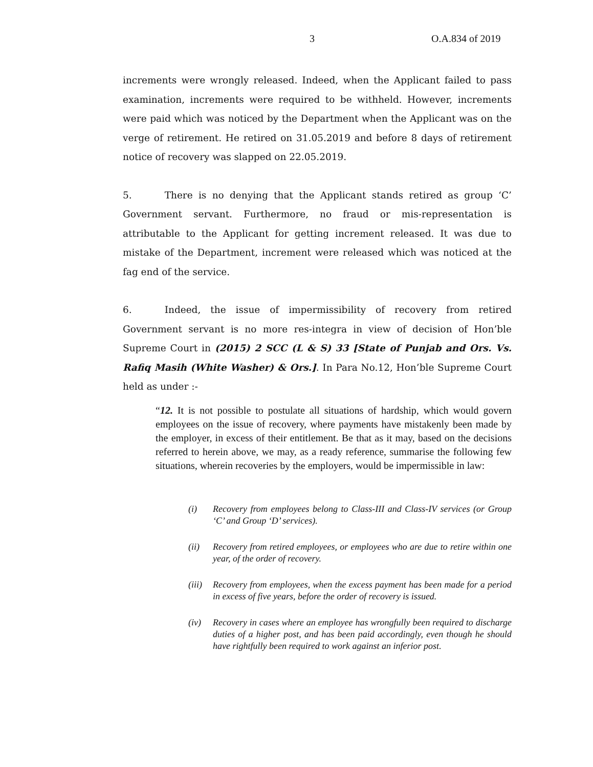3 O.A.834 of 2019
increments were wrongly released. Indeed, when the Applicant failed to pass examination, increments were required to be withheld. However, increments were paid which was noticed by the Department when the Applicant was on the verge of retirement. He retired on 31.05.2019 and before 8 days of retirement notice of recovery was slapped on 22.05.2019.
5. There is no denying that the Applicant stands retired as group ‘C’ Government servant. Furthermore, no fraud or mis-representation is attributable to the Applicant for getting increment released. It was due to mistake of the Department, increment were released which was noticed at the fag end of the service.
6. Indeed, the issue of impermissibility of recovery from retired Government servant is no more res-integra in view of decision of Hon’ble Supreme Court in (2015) 2 SCC (L & S) 33 [State of Punjab and Ors. Vs. Rafiq Masih (White Washer) & Ors.]. In Para No.12, Hon’ble Supreme Court held as under :-
“12. It is not possible to postulate all situations of hardship, which would govern employees on the issue of recovery, where payments have mistakenly been made by the employer, in excess of their entitlement. Be that as it may, based on the decisions referred to herein above, we may, as a ready reference, summarise the following few situations, wherein recoveries by the employers, would be impermissible in law:
(i) Recovery from employees belong to Class-III and Class-IV services (or Group ‘C’ and Group ‘D’ services).
(ii) Recovery from retired employees, or employees who are due to retire within one year, of the order of recovery.
(iii) Recovery from employees, when the excess payment has been made for a period in excess of five years, before the order of recovery is issued.
(iv) Recovery in cases where an employee has wrongfully been required to discharge duties of a higher post, and has been paid accordingly, even though he should have rightfully been required to work against an inferior post.